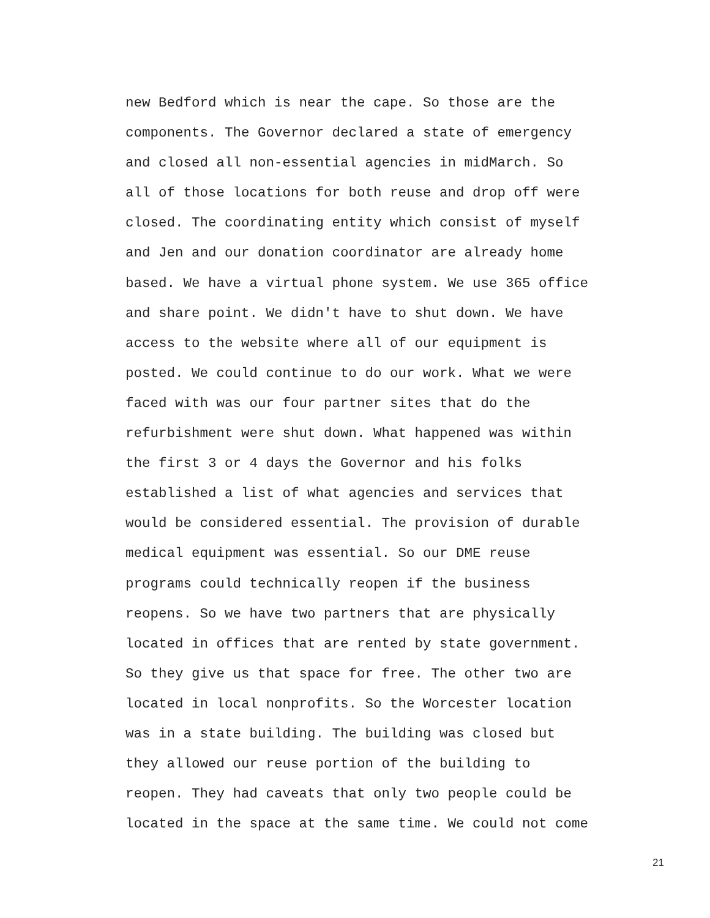new Bedford which is near the cape. So those are the
components. The Governor declared a state of emergency
and closed all non-essential agencies in midMarch. So
all of those locations for both reuse and drop off were
closed. The coordinating entity which consist of myself
and Jen and our donation coordinator are already home
based. We have a virtual phone system. We use 365 office
and share point. We didn't have to shut down. We have
access to the website where all of our equipment is
posted. We could continue to do our work. What we were
faced with was our four partner sites that do the
refurbishment were shut down. What happened was within
the first 3 or 4 days the Governor and his folks
established a list of what agencies and services that
would be considered essential. The provision of durable
medical equipment was essential. So our DME reuse
programs could technically reopen if the business
reopens. So we have two partners that are physically
located in offices that are rented by state government.
So they give us that space for free. The other two are
located in local nonprofits. So the Worcester location
was in a state building. The building was closed but
they allowed our reuse portion of the building to
reopen. They had caveats that only two people could be
located in the space at the same time. We could not come
21